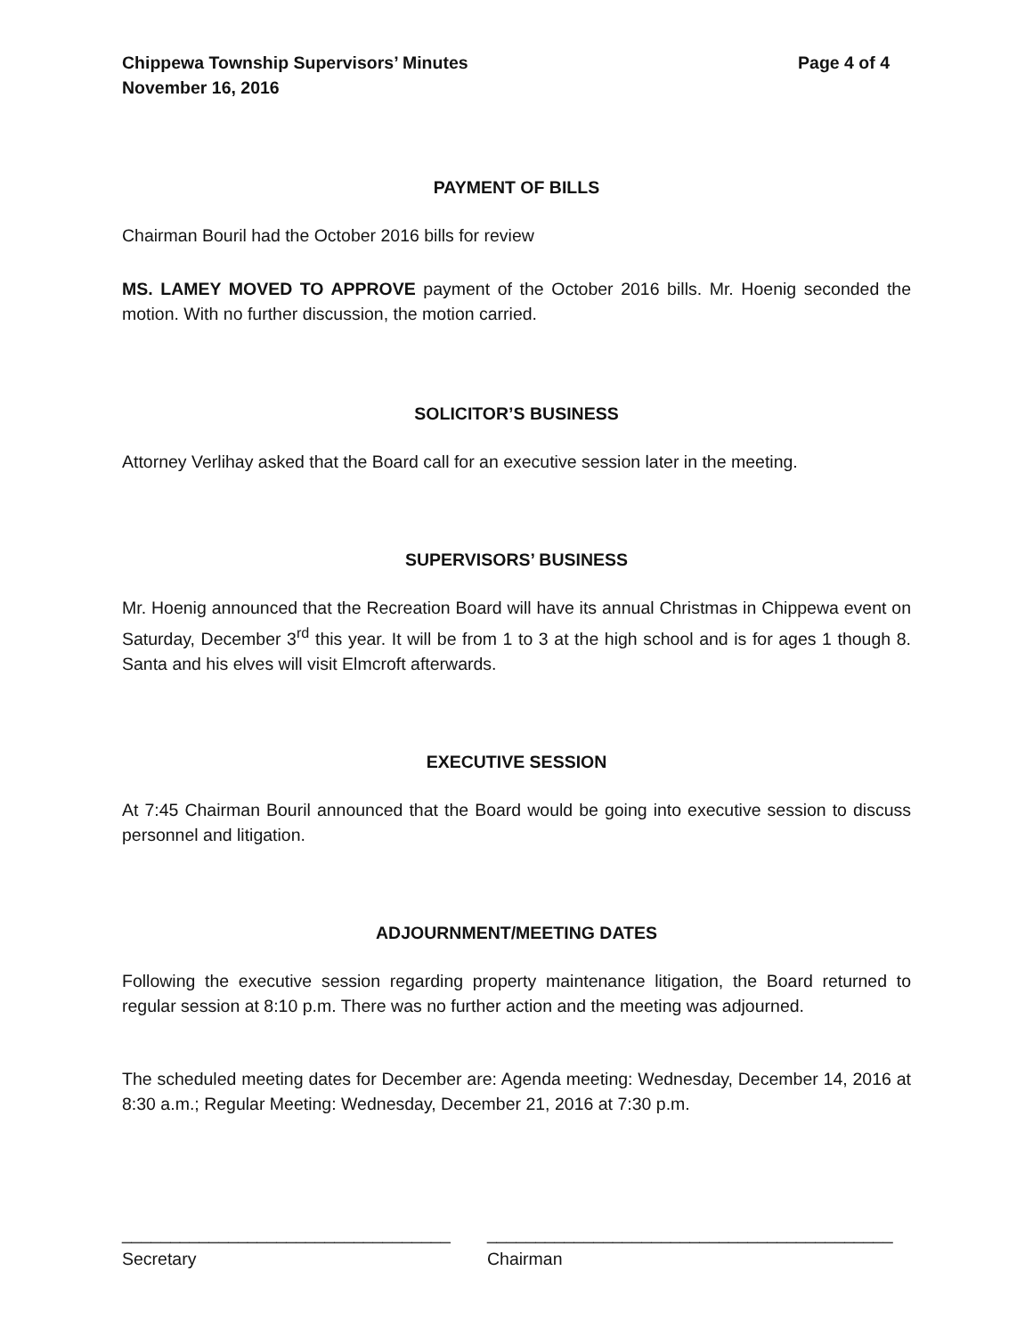Chippewa Township Supervisors’ Minutes
November 16, 2016
Page 4 of 4
PAYMENT OF BILLS
Chairman Bouril had the October 2016 bills for review
MS. LAMEY MOVED TO APPROVE payment of the October 2016 bills. Mr. Hoenig seconded the motion. With no further discussion, the motion carried.
SOLICITOR’S BUSINESS
Attorney Verlihay asked that the Board call for an executive session later in the meeting.
SUPERVISORS’ BUSINESS
Mr. Hoenig announced that the Recreation Board will have its annual Christmas in Chippewa event on Saturday, December 3<sup>rd</sup> this year. It will be from 1 to 3 at the high school and is for ages 1 though 8. Santa and his elves will visit Elmcroft afterwards.
EXECUTIVE SESSION
At 7:45 Chairman Bouril announced that the Board would be going into executive session to discuss personnel and litigation.
ADJOURNMENT/MEETING DATES
Following the executive session regarding property maintenance litigation, the Board returned to regular session at 8:10 p.m. There was no further action and the meeting was adjourned.
The scheduled meeting dates for December are: Agenda meeting: Wednesday, December 14, 2016 at 8:30 a.m.; Regular Meeting: Wednesday, December 21, 2016 at 7:30 p.m.
__________________________________
Secretary
__________________________________________
Chairman